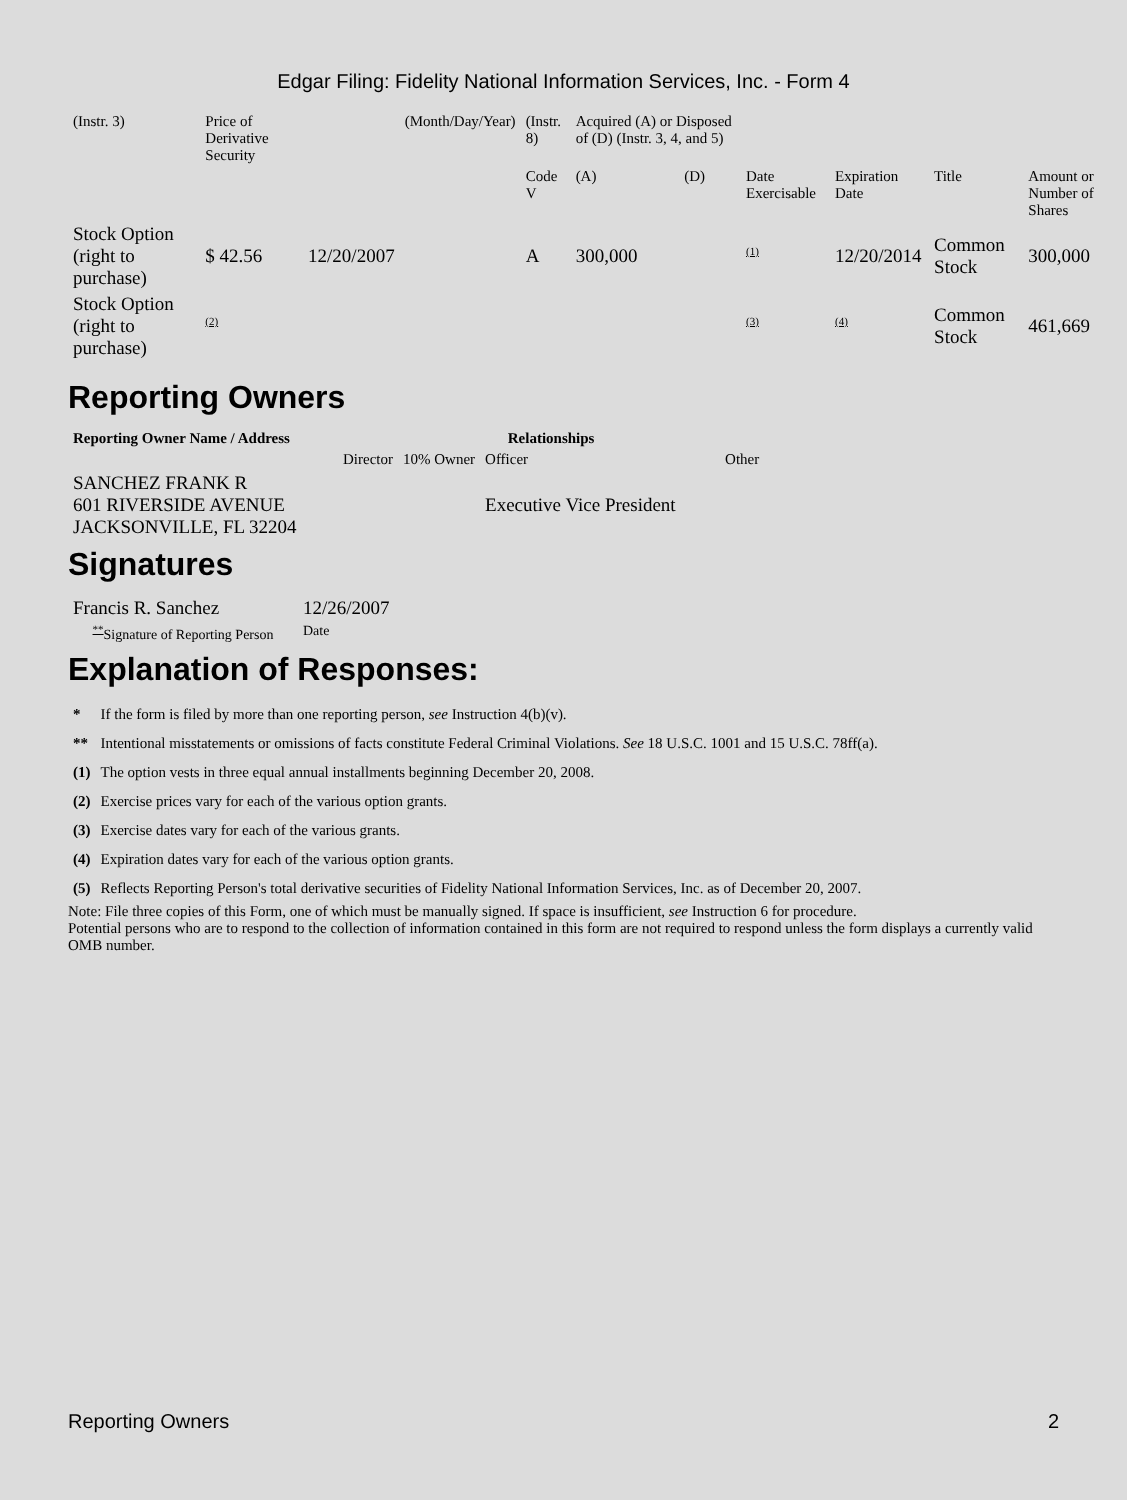Edgar Filing: Fidelity National Information Services, Inc. - Form 4
| (Instr. 3) | Price of Derivative Security | | (Month/Day/Year) | (Instr. 8) | Acquired (A) or Disposed of (D) (Instr. 3, 4, and 5) | | | | | | |
| | | | | Code V | (A) | (D) | | Date Exercisable | Expiration Date | Title | Amount or Number of Shares |
| Stock Option (right to purchase) | $ 42.56 | 12/20/2007 | | A | 300,000 | | | <sup>(1)</sup> | 12/20/2014 | Common Stock | 300,000 |
| Stock Option (right to purchase) | <sup>(2)</sup> | | | | | | | <sup>(3)</sup> | <sup>(4)</sup> | Common Stock | 461,669 |
Reporting Owners
| Reporting Owner Name / Address | Relationships | | | |
| --- | --- | --- | --- | --- |
| | Director | 10% Owner | Officer | Other |
| SANCHEZ FRANK R 601 RIVERSIDE AVENUE JACKSONVILLE, FL 32204 | | | Executive Vice President | |
Signatures
| Francis R. Sanchez | 12/26/2007 |
| <sup>**</sup> Signature of Reporting Person | Date |
Explanation of Responses:
| * | If the form is filed by more than one reporting person, see Instruction 4(b)(v). |
| ** | Intentional misstatements or omissions of facts constitute Federal Criminal Violations. See 18 U.S.C. 1001 and 15 U.S.C. 78ff(a). |
| (1) | The option vests in three equal annual installments beginning December 20, 2008. |
| (2) | Exercise prices vary for each of the various option grants. |
| (3) | Exercise dates vary for each of the various grants. |
| (4) | Expiration dates vary for each of the various option grants. |
| (5) | Reflects Reporting Person's total derivative securities of Fidelity National Information Services, Inc. as of December 20, 2007. |
Note: File three copies of this Form, one of which must be manually signed. If space is insufficient, see Instruction 6 for procedure.
Potential persons who are to respond to the collection of information contained in this form are not required to respond unless the form displays a currently valid OMB number.
Reporting Owners 2